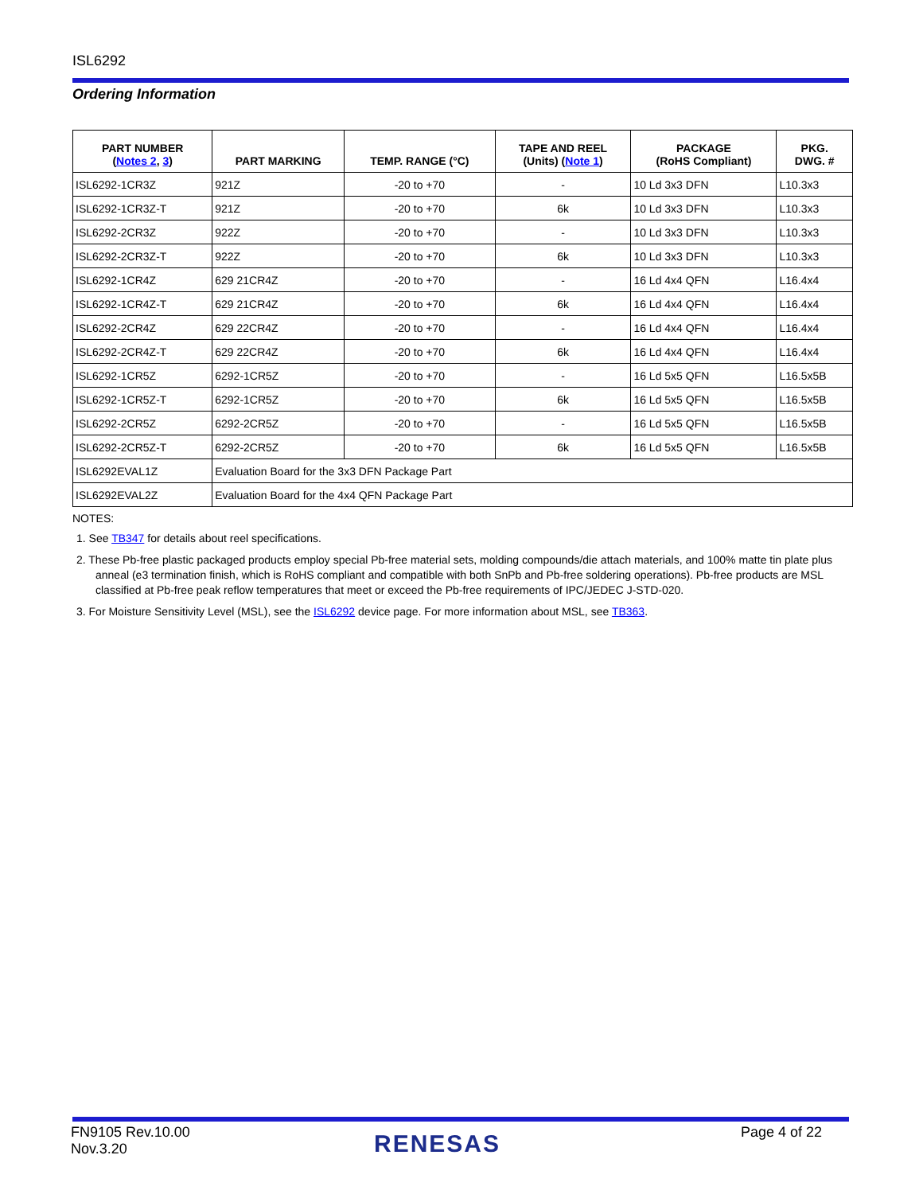ISL6292
Ordering Information
| PART NUMBER ( Notes 2 , 3 ) | PART MARKING | TEMP. RANGE (°C) | TAPE AND REEL (Units) ( Note 1 ) | PACKAGE (RoHS Compliant) | PKG. DWG. # |
| --- | --- | --- | --- | --- | --- |
| ISL6292-1CR3Z | 921Z | -20 to +70 | - | 10 Ld 3x3 DFN | L10.3x3 |
| ISL6292-1CR3Z-T | 921Z | -20 to +70 | 6k | 10 Ld 3x3 DFN | L10.3x3 |
| ISL6292-2CR3Z | 922Z | -20 to +70 | - | 10 Ld 3x3 DFN | L10.3x3 |
| ISL6292-2CR3Z-T | 922Z | -20 to +70 | 6k | 10 Ld 3x3 DFN | L10.3x3 |
| ISL6292-1CR4Z | 629 21CR4Z | -20 to +70 | - | 16 Ld 4x4 QFN | L16.4x4 |
| ISL6292-1CR4Z-T | 629 21CR4Z | -20 to +70 | 6k | 16 Ld 4x4 QFN | L16.4x4 |
| ISL6292-2CR4Z | 629 22CR4Z | -20 to +70 | - | 16 Ld 4x4 QFN | L16.4x4 |
| ISL6292-2CR4Z-T | 629 22CR4Z | -20 to +70 | 6k | 16 Ld 4x4 QFN | L16.4x4 |
| ISL6292-1CR5Z | 6292-1CR5Z | -20 to +70 | - | 16 Ld 5x5 QFN | L16.5x5B |
| ISL6292-1CR5Z-T | 6292-1CR5Z | -20 to +70 | 6k | 16 Ld 5x5 QFN | L16.5x5B |
| ISL6292-2CR5Z | 6292-2CR5Z | -20 to +70 | - | 16 Ld 5x5 QFN | L16.5x5B |
| ISL6292-2CR5Z-T | 6292-2CR5Z | -20 to +70 | 6k | 16 Ld 5x5 QFN | L16.5x5B |
| ISL6292EVAL1Z | Evaluation Board for the 3x3 DFN Package Part | | | | |
| ISL6292EVAL2Z | Evaluation Board for the 4x4 QFN Package Part | | | | |
NOTES:
1. See TB347 for details about reel specifications.
2. These Pb-free plastic packaged products employ special Pb-free material sets, molding compounds/die attach materials, and 100% matte tin plate plus anneal (e3 termination finish, which is RoHS compliant and compatible with both SnPb and Pb-free soldering operations). Pb-free products are MSL classified at Pb-free peak reflow temperatures that meet or exceed the Pb-free requirements of IPC/JEDEC J-STD-020.
3. For Moisture Sensitivity Level (MSL), see the ISL6292 device page. For more information about MSL, see TB363.
FN9105 Rev.10.00
Nov.3.20
RENESAS Page 4 of 22